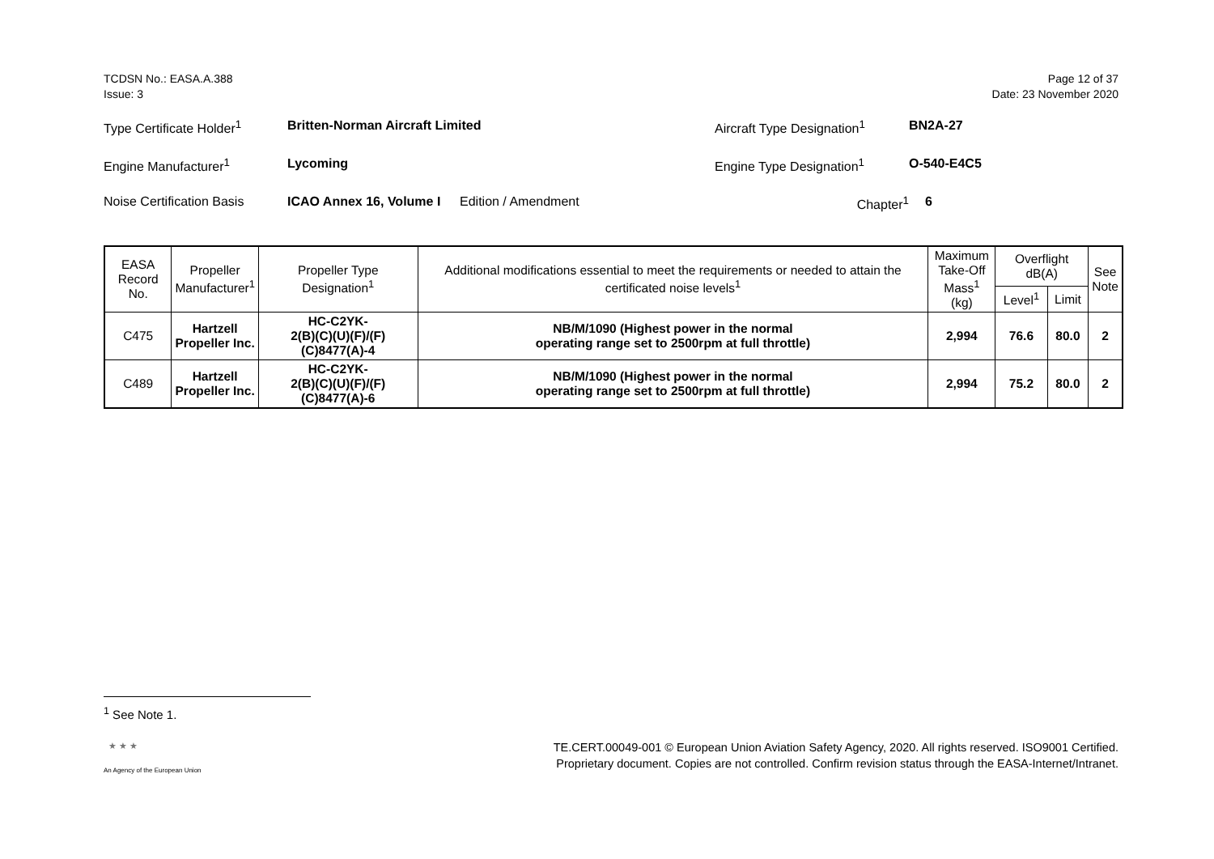TCDSN No.: EASA.A.388
Issue: 3
Page 12 of 37
Date: 23 November 2020
Type Certificate Holder<sup>1</sup> Britten-Norman Aircraft Limited Aircraft Type Designation<sup>1</sup> BN2A-27
Engine Manufacturer<sup>1</sup> Lycoming Engine Type Designation<sup>1</sup> O-540-E4C5
Noise Certification Basis ICAO Annex 16, Volume I Edition / Amendment Chapter<sup>1</sup> 6
| EASA Record No. | Propeller Manufacturer<sup>1</sup> | Propeller Type Designation<sup>1</sup> | Additional modifications essential to meet the requirements or needed to attain the certificated noise levels<sup>1</sup> | Maximum Take-Off Mass<sup>1</sup> (kg) | Overflight dB(A) | | See Note |
| --- | --- | --- | --- | --- | --- | --- | --- |
| | | | | | Level<sup>1</sup> | Limit | |
| C475 | Hartzell Propeller Inc. | HC-C2YK- 2(B)(C)(U)(F)/(F)(C)8477(A)-4 | NB/M/1090 (Highest power in the normal operating range set to 2500rpm at full throttle) | 2,994 | 76.6 | 80.0 | 2 |
| C489 | Hartzell Propeller Inc. | HC-C2YK- 2(B)(C)(U)(F)/(F)(C)8477(A)-6 | NB/M/1090 (Highest power in the normal operating range set to 2500rpm at full throttle) | 2,994 | 75.2 | 80.0 | 2 |
<sup>1</sup> See Note 1.
★ ★ ★
An Agency of the European Union
TE.CERT.00049-001 © European Union Aviation Safety Agency, 2020. All rights reserved. ISO9001 Certified.
Proprietary document. Copies are not controlled. Confirm revision status through the EASA-Internet/Intranet.